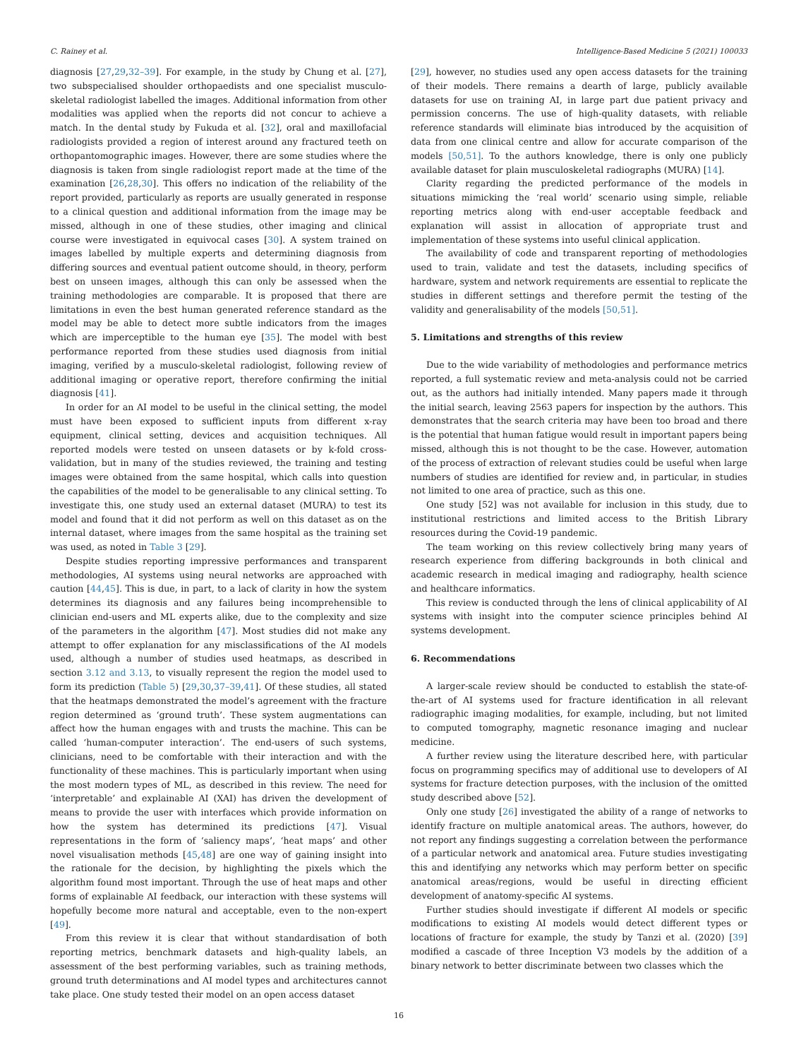C. Rainey et al. Intelligence-Based Medicine 5 (2021) 100033
diagnosis [27,29,32–39]. For example, in the study by Chung et al. [27], two subspecialised shoulder orthopaedists and one specialist musculo-skeletal radiologist labelled the images. Additional information from other modalities was applied when the reports did not concur to achieve a match. In the dental study by Fukuda et al. [32], oral and maxillofacial radiologists provided a region of interest around any fractured teeth on orthopantomographic images. However, there are some studies where the diagnosis is taken from single radiologist report made at the time of the examination [26,28,30]. This offers no indication of the reliability of the report provided, particularly as reports are usually generated in response to a clinical question and additional information from the image may be missed, although in one of these studies, other imaging and clinical course were investigated in equivocal cases [30]. A system trained on images labelled by multiple experts and determining diagnosis from differing sources and eventual patient outcome should, in theory, perform best on unseen images, although this can only be assessed when the training methodologies are comparable. It is proposed that there are limitations in even the best human generated reference standard as the model may be able to detect more subtle indicators from the images which are imperceptible to the human eye [35]. The model with best performance reported from these studies used diagnosis from initial imaging, verified by a musculo-skeletal radiologist, following review of additional imaging or operative report, therefore confirming the initial diagnosis [41].
In order for an AI model to be useful in the clinical setting, the model must have been exposed to sufficient inputs from different x-ray equipment, clinical setting, devices and acquisition techniques. All reported models were tested on unseen datasets or by k-fold cross-validation, but in many of the studies reviewed, the training and testing images were obtained from the same hospital, which calls into question the capabilities of the model to be generalisable to any clinical setting. To investigate this, one study used an external dataset (MURA) to test its model and found that it did not perform as well on this dataset as on the internal dataset, where images from the same hospital as the training set was used, as noted in Table 3 [29].
Despite studies reporting impressive performances and transparent methodologies, AI systems using neural networks are approached with caution [44,45]. This is due, in part, to a lack of clarity in how the system determines its diagnosis and any failures being incomprehensible to clinician end-users and ML experts alike, due to the complexity and size of the parameters in the algorithm [47]. Most studies did not make any attempt to offer explanation for any misclassifications of the AI models used, although a number of studies used heatmaps, as described in section 3.12 and 3.13, to visually represent the region the model used to form its prediction (Table 5) [29,30,37–39,41]. Of these studies, all stated that the heatmaps demonstrated the model’s agreement with the fracture region determined as ‘ground truth’. These system augmentations can affect how the human engages with and trusts the machine. This can be called ‘human-computer interaction’. The end-users of such systems, clinicians, need to be comfortable with their interaction and with the functionality of these machines. This is particularly important when using the most modern types of ML, as described in this review. The need for ‘interpretable’ and explainable AI (XAI) has driven the development of means to provide the user with interfaces which provide information on how the system has determined its predictions [47]. Visual representations in the form of ‘saliency maps’, ‘heat maps’ and other novel visualisation methods [45,48] are one way of gaining insight into the rationale for the decision, by highlighting the pixels which the algorithm found most important. Through the use of heat maps and other forms of explainable AI feedback, our interaction with these systems will hopefully become more natural and acceptable, even to the non-expert [49].
From this review it is clear that without standardisation of both reporting metrics, benchmark datasets and high-quality labels, an assessment of the best performing variables, such as training methods, ground truth determinations and AI model types and architectures cannot take place. One study tested their model on an open access dataset
[29], however, no studies used any open access datasets for the training of their models. There remains a dearth of large, publicly available datasets for use on training AI, in large part due patient privacy and permission concerns. The use of high-quality datasets, with reliable reference standards will eliminate bias introduced by the acquisition of data from one clinical centre and allow for accurate comparison of the models [50,51]. To the authors knowledge, there is only one publicly available dataset for plain musculoskeletal radiographs (MURA) [14].
Clarity regarding the predicted performance of the models in situations mimicking the ‘real world’ scenario using simple, reliable reporting metrics along with end-user acceptable feedback and explanation will assist in allocation of appropriate trust and implementation of these systems into useful clinical application.
The availability of code and transparent reporting of methodologies used to train, validate and test the datasets, including specifics of hardware, system and network requirements are essential to replicate the studies in different settings and therefore permit the testing of the validity and generalisability of the models [50,51].
5. Limitations and strengths of this review
Due to the wide variability of methodologies and performance metrics reported, a full systematic review and meta-analysis could not be carried out, as the authors had initially intended. Many papers made it through the initial search, leaving 2563 papers for inspection by the authors. This demonstrates that the search criteria may have been too broad and there is the potential that human fatigue would result in important papers being missed, although this is not thought to be the case. However, automation of the process of extraction of relevant studies could be useful when large numbers of studies are identified for review and, in particular, in studies not limited to one area of practice, such as this one.
One study [52] was not available for inclusion in this study, due to institutional restrictions and limited access to the British Library resources during the Covid-19 pandemic.
The team working on this review collectively bring many years of research experience from differing backgrounds in both clinical and academic research in medical imaging and radiography, health science and healthcare informatics.
This review is conducted through the lens of clinical applicability of AI systems with insight into the computer science principles behind AI systems development.
6. Recommendations
A larger-scale review should be conducted to establish the state-of-the-art of AI systems used for fracture identification in all relevant radiographic imaging modalities, for example, including, but not limited to computed tomography, magnetic resonance imaging and nuclear medicine.
A further review using the literature described here, with particular focus on programming specifics may of additional use to developers of AI systems for fracture detection purposes, with the inclusion of the omitted study described above [52].
Only one study [26] investigated the ability of a range of networks to identify fracture on multiple anatomical areas. The authors, however, do not report any findings suggesting a correlation between the performance of a particular network and anatomical area. Future studies investigating this and identifying any networks which may perform better on specific anatomical areas/regions, would be useful in directing efficient development of anatomy-specific AI systems.
Further studies should investigate if different AI models or specific modifications to existing AI models would detect different types or locations of fracture for example, the study by Tanzi et al. (2020) [39] modified a cascade of three Inception V3 models by the addition of a binary network to better discriminate between two classes which the
16